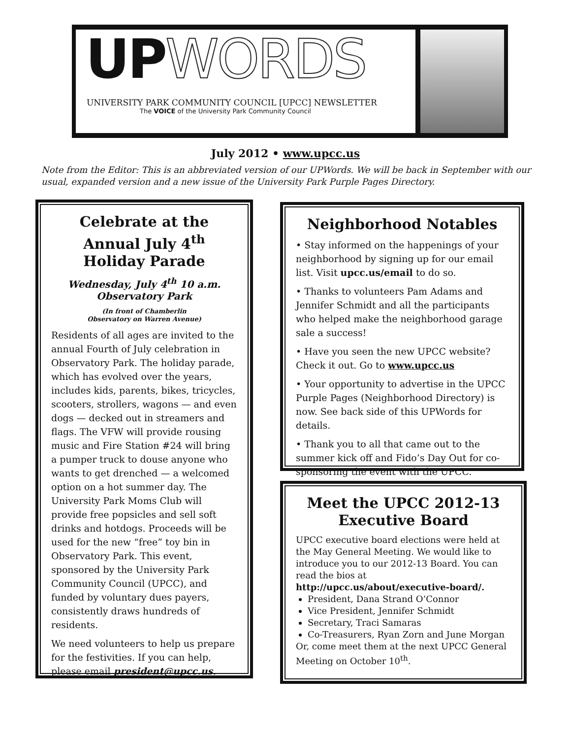UP WORDS
UNIVERSITY PARK COMMUNITY COUNCIL [UPCC] NEWSLETTER
The VOICE of the University Park Community Council
July 2012 • www.upcc.us
Note from the Editor: This is an abbreviated version of our UPWords. We will be back in September with our usual, expanded version and a new issue of the University Park Purple Pages Directory.
Celebrate at the Annual July 4<sup>th</sup>
Holiday Parade
Wednesday, July 4<sup>th</sup> 10 a.m.
Observatory Park
(In front of Chamberlin
Observatory on Warren Avenue)
Residents of all ages are invited to the annual Fourth of July celebration in Observatory Park. The holiday parade, which has evolved over the years, includes kids, parents, bikes, tricycles, scooters, strollers, wagons — and even dogs — decked out in streamers and flags. The VFW will provide rousing music and Fire Station #24 will bring a pumper truck to douse anyone who wants to get drenched — a welcomed option on a hot summer day. The University Park Moms Club will provide free popsicles and sell soft drinks and hotdogs. Proceeds will be used for the new “free” toy bin in Observatory Park. This event, sponsored by the University Park Community Council (UPCC), and funded by voluntary dues payers, consistently draws hundreds of residents.
We need volunteers to help us prepare for the festivities. If you can help, please email president@upcc.us.
Neighborhood Notables
• Stay informed on the happenings of your neighborhood by signing up for our email list. Visit upcc.us/email to do so.
• Thanks to volunteers Pam Adams and Jennifer Schmidt and all the participants who helped make the neighborhood garage sale a success!
• Have you seen the new UPCC website? Check it out. Go to www.upcc.us
• Your opportunity to advertise in the UPCC Purple Pages (Neighborhood Directory) is now. See back side of this UPWords for details.
• Thank you to all that came out to the summer kick off and Fido’s Day Out for co-sponsoring the event with the UPCC.
Meet the UPCC 2012-13
Executive Board
UPCC executive board elections were held at the May General Meeting. We would like to introduce you to our 2012-13 Board. You can read the bios at
http://upcc.us/about/executive-board/.
President, Dana Strand O’Connor
Vice President, Jennifer Schmidt
Secretary, Traci Samaras
Co-Treasurers, Ryan Zorn and June Morgan
Or, come meet them at the next UPCC General Meeting on October 10<sup>th</sup>.